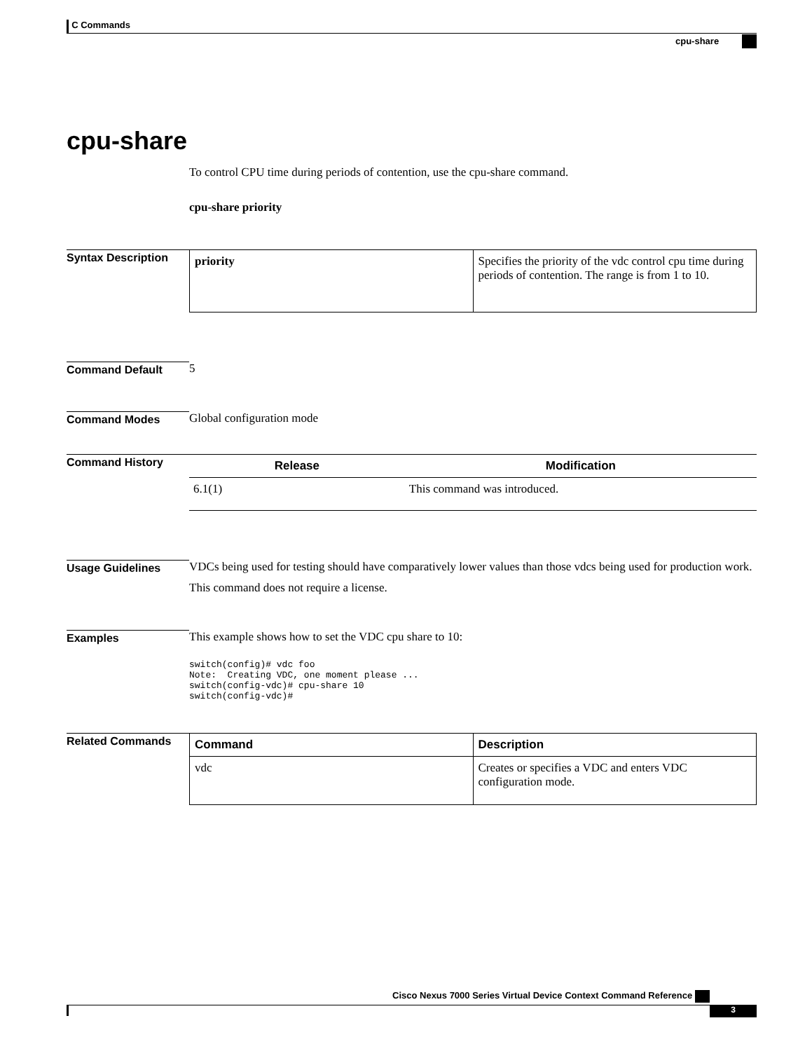C Commands
cpu-share
cpu-share
To control CPU time during periods of contention, use the cpu-share command.
cpu-share priority
Syntax Description
| priority | Specifies the priority of the vdc control cpu time during periods of contention. The range is from 1 to 10. |
Command Default 5
Command Modes Global configuration mode
Command History
| Release | Modification |
| --- | --- |
| 6.1(1) | This command was introduced. |
Usage Guidelines VDCs being used for testing should have comparatively lower values than those vdcs being used for production work.
This command does not require a license.
Examples This example shows how to set the VDC cpu share to 10:
switch(config)# vdc foo
Note:  Creating VDC, one moment please ...
switch(config-vdc)# cpu-share 10
switch(config-vdc)#
Related Commands
| Command | Description |
| --- | --- |
| vdc | Creates or specifies a VDC and enters VDC configuration mode. |
Cisco Nexus 7000 Series Virtual Device Context Command Reference
3